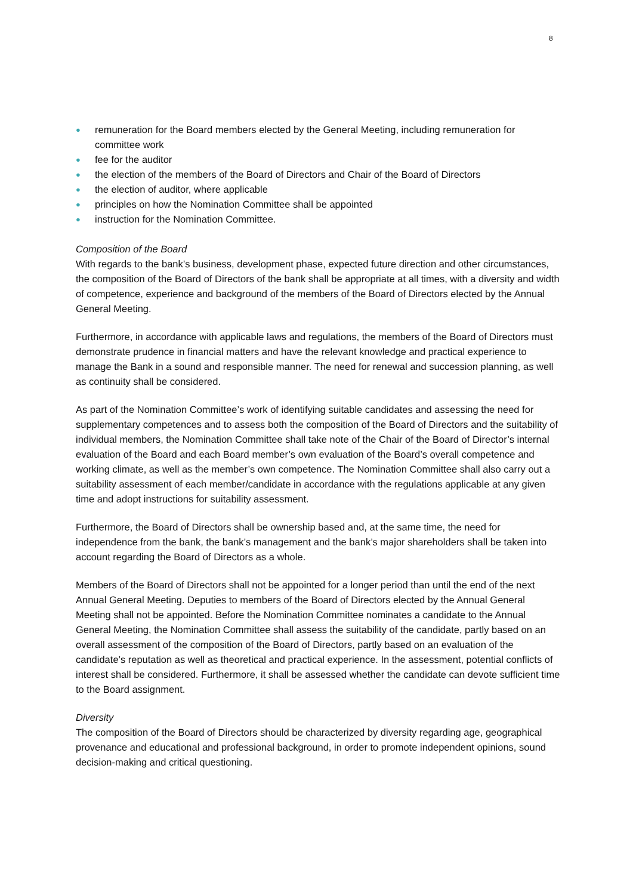8
● remuneration for the Board members elected by the General Meeting, including remuneration for committee work
● fee for the auditor
● the election of the members of the Board of Directors and Chair of the Board of Directors
● the election of auditor, where applicable
● principles on how the Nomination Committee shall be appointed
● instruction for the Nomination Committee.
Composition of the Board
With regards to the bank’s business, development phase, expected future direction and other circumstances, the composition of the Board of Directors of the bank shall be appropriate at all times, with a diversity and width of competence, experience and background of the members of the Board of Directors elected by the Annual General Meeting.
Furthermore, in accordance with applicable laws and regulations, the members of the Board of Directors must demonstrate prudence in financial matters and have the relevant knowledge and practical experience to manage the Bank in a sound and responsible manner. The need for renewal and succession planning, as well as continuity shall be considered.
As part of the Nomination Committee’s work of identifying suitable candidates and assessing the need for supplementary competences and to assess both the composition of the Board of Directors and the suitability of individual members, the Nomination Committee shall take note of the Chair of the Board of Director’s internal evaluation of the Board and each Board member’s own evaluation of the Board’s overall competence and working climate, as well as the member’s own competence. The Nomination Committee shall also carry out a suitability assessment of each member/candidate in accordance with the regulations applicable at any given time and adopt instructions for suitability assessment.
Furthermore, the Board of Directors shall be ownership based and, at the same time, the need for independence from the bank, the bank’s management and the bank’s major shareholders shall be taken into account regarding the Board of Directors as a whole.
Members of the Board of Directors shall not be appointed for a longer period than until the end of the next Annual General Meeting. Deputies to members of the Board of Directors elected by the Annual General Meeting shall not be appointed. Before the Nomination Committee nominates a candidate to the Annual General Meeting, the Nomination Committee shall assess the suitability of the candidate, partly based on an overall assessment of the composition of the Board of Directors, partly based on an evaluation of the candidate’s reputation as well as theoretical and practical experience. In the assessment, potential conflicts of interest shall be considered. Furthermore, it shall be assessed whether the candidate can devote sufficient time to the Board assignment.
Diversity
The composition of the Board of Directors should be characterized by diversity regarding age, geographical provenance and educational and professional background, in order to promote independent opinions, sound decision-making and critical questioning.